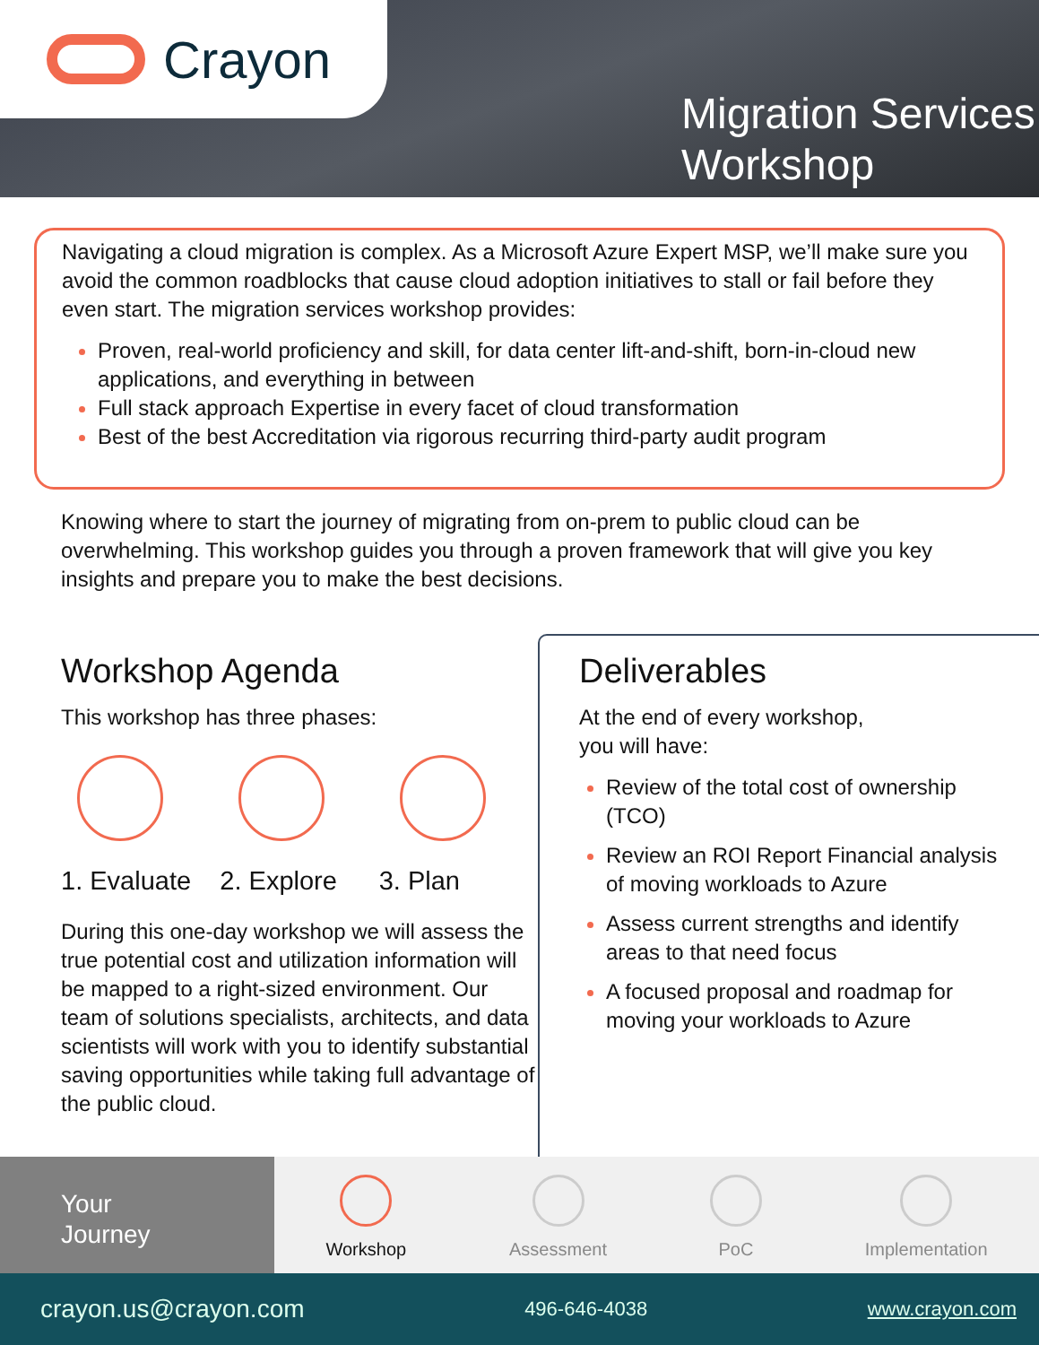Crayon
Migration Services
Workshop
Navigating a cloud migration is complex. As a Microsoft Azure Expert MSP, we’ll make sure you avoid the common roadblocks that cause cloud adoption initiatives to stall or fail before they even start. The migration services workshop provides:
Proven, real-world proficiency and skill, for data center lift-and-shift, born-in-cloud new applications, and everything in between
Full stack approach Expertise in every facet of cloud transformation
Best of the best Accreditation via rigorous recurring third-party audit program
Knowing where to start the journey of migrating from on-prem to public cloud can be overwhelming. This workshop guides you through a proven framework that will give you key insights and prepare you to make the best decisions.
Workshop Agenda
This workshop has three phases:
1. Evaluate
2. Explore 3. Plan
During this one-day workshop we will assess the true potential cost and utilization information will be mapped to a right-sized environment. Our team of solutions specialists, architects, and data scientists will work with you to identify substantial saving opportunities while taking full advantage of the public cloud.
Deliverables
At the end of every workshop,
you will have:
Review of the total cost of ownership (TCO)
Review an ROI Report Financial analysis of moving workloads to Azure
Assess current strengths and identify areas to that need focus
A focused proposal and roadmap for moving your workloads to Azure
Your
Journey
Workshop Assessment PoC Implementation
crayon.us@crayon.com 496-646-4038 www.crayon.com